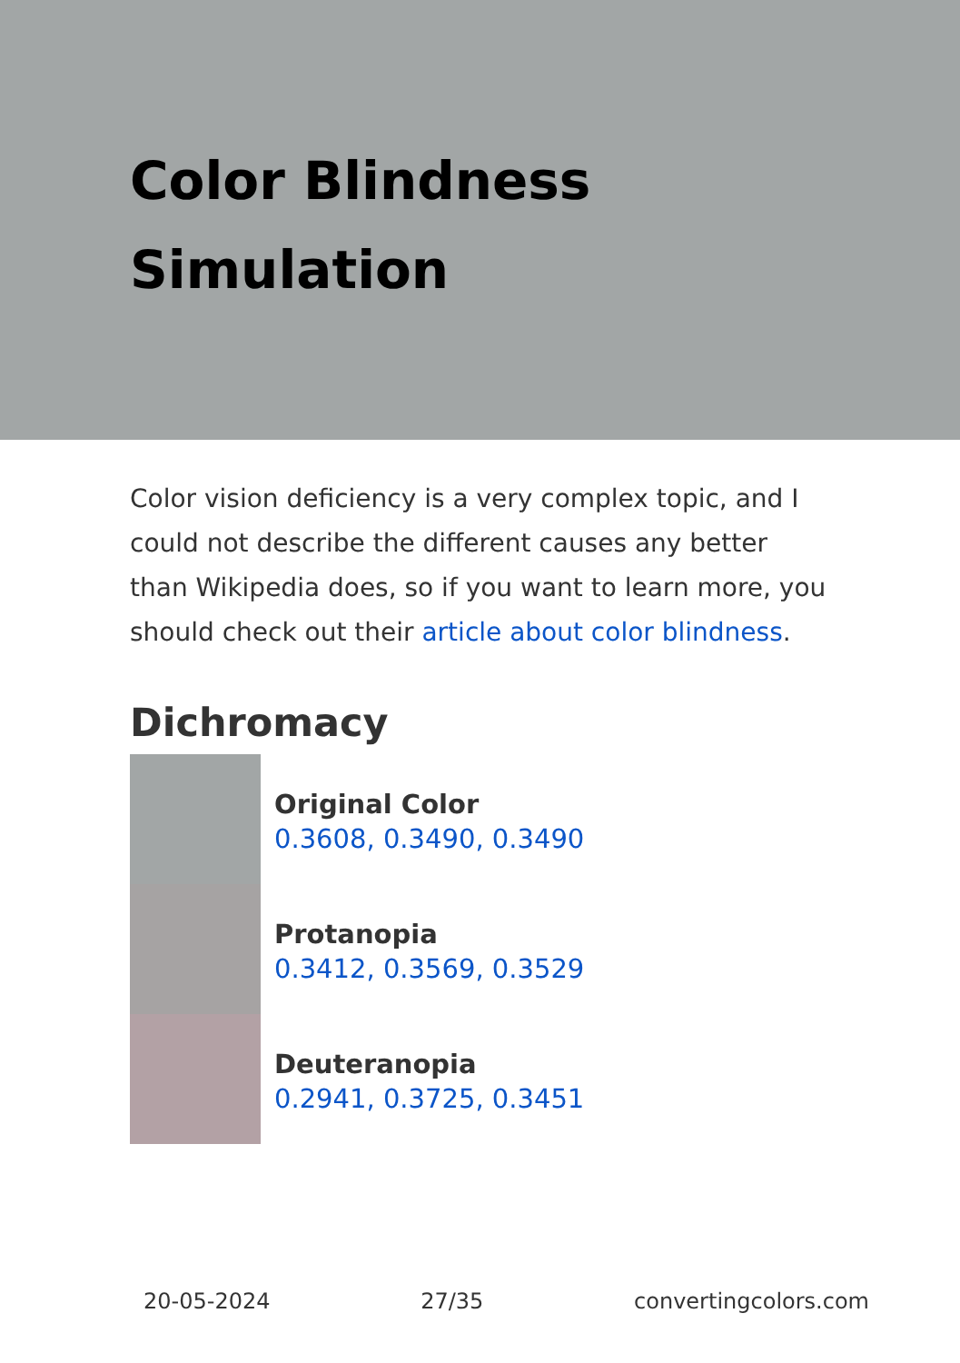Color Blindness Simulation
Color vision deficiency is a very complex topic, and I could not describe the different causes any better than Wikipedia does, so if you want to learn more, you should check out their article about color blindness.
Dichromacy
Original Color
0.3608, 0.3490, 0.3490
Protanopia
0.3412, 0.3569, 0.3529
Deuteranopia
0.2941, 0.3725, 0.3451
20-05-2024 27/35 convertingcolors.com